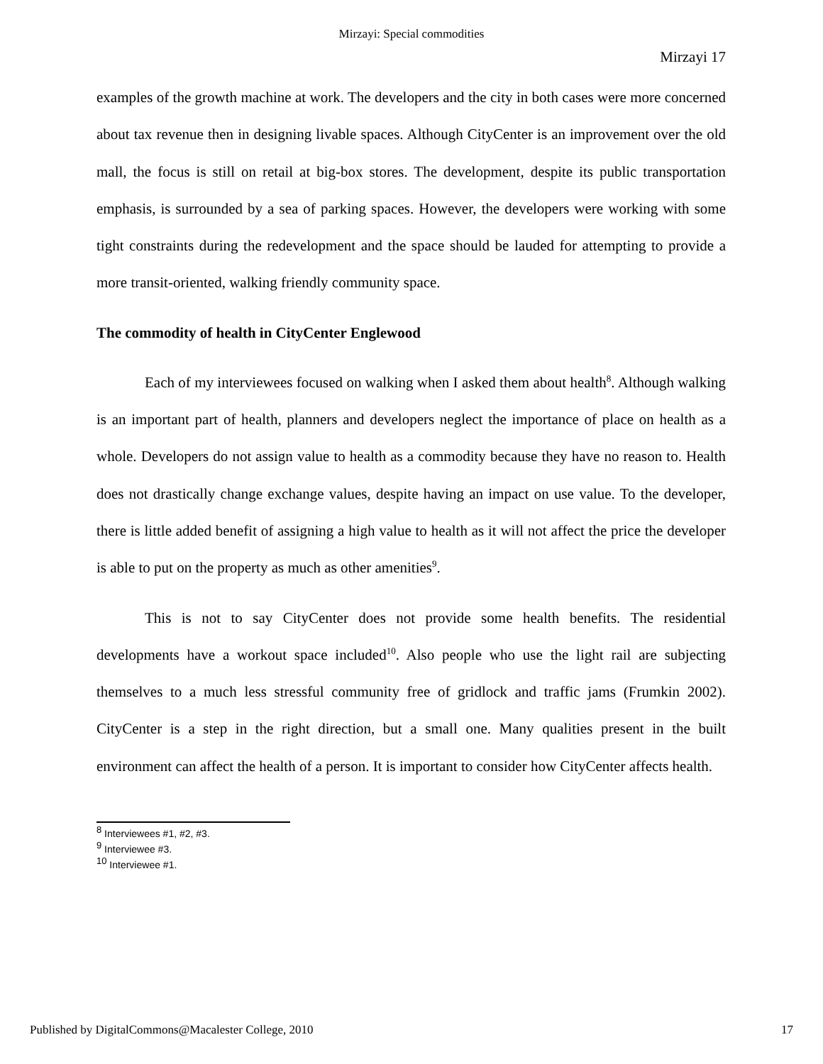Mirzayi: Special commodities
Mirzayi 17
examples of the growth machine at work. The developers and the city in both cases were more concerned about tax revenue then in designing livable spaces. Although CityCenter is an improvement over the old mall, the focus is still on retail at big-box stores. The development, despite its public transportation emphasis, is surrounded by a sea of parking spaces. However, the developers were working with some tight constraints during the redevelopment and the space should be lauded for attempting to provide a more transit-oriented, walking friendly community space.
The commodity of health in CityCenter Englewood
Each of my interviewees focused on walking when I asked them about health<sup>8</sup>. Although walking is an important part of health, planners and developers neglect the importance of place on health as a whole. Developers do not assign value to health as a commodity because they have no reason to. Health does not drastically change exchange values, despite having an impact on use value. To the developer, there is little added benefit of assigning a high value to health as it will not affect the price the developer is able to put on the property as much as other amenities<sup>9</sup>.
This is not to say CityCenter does not provide some health benefits. The residential developments have a workout space included<sup>10</sup>. Also people who use the light rail are subjecting themselves to a much less stressful community free of gridlock and traffic jams (Frumkin 2002). CityCenter is a step in the right direction, but a small one. Many qualities present in the built environment can affect the health of a person. It is important to consider how CityCenter affects health.
<sup>8</sup> Interviewees #1, #2, #3.
<sup>9</sup> Interviewee #3.
<sup>10</sup> Interviewee #1.
Published by DigitalCommons@Macalester College, 2010 17